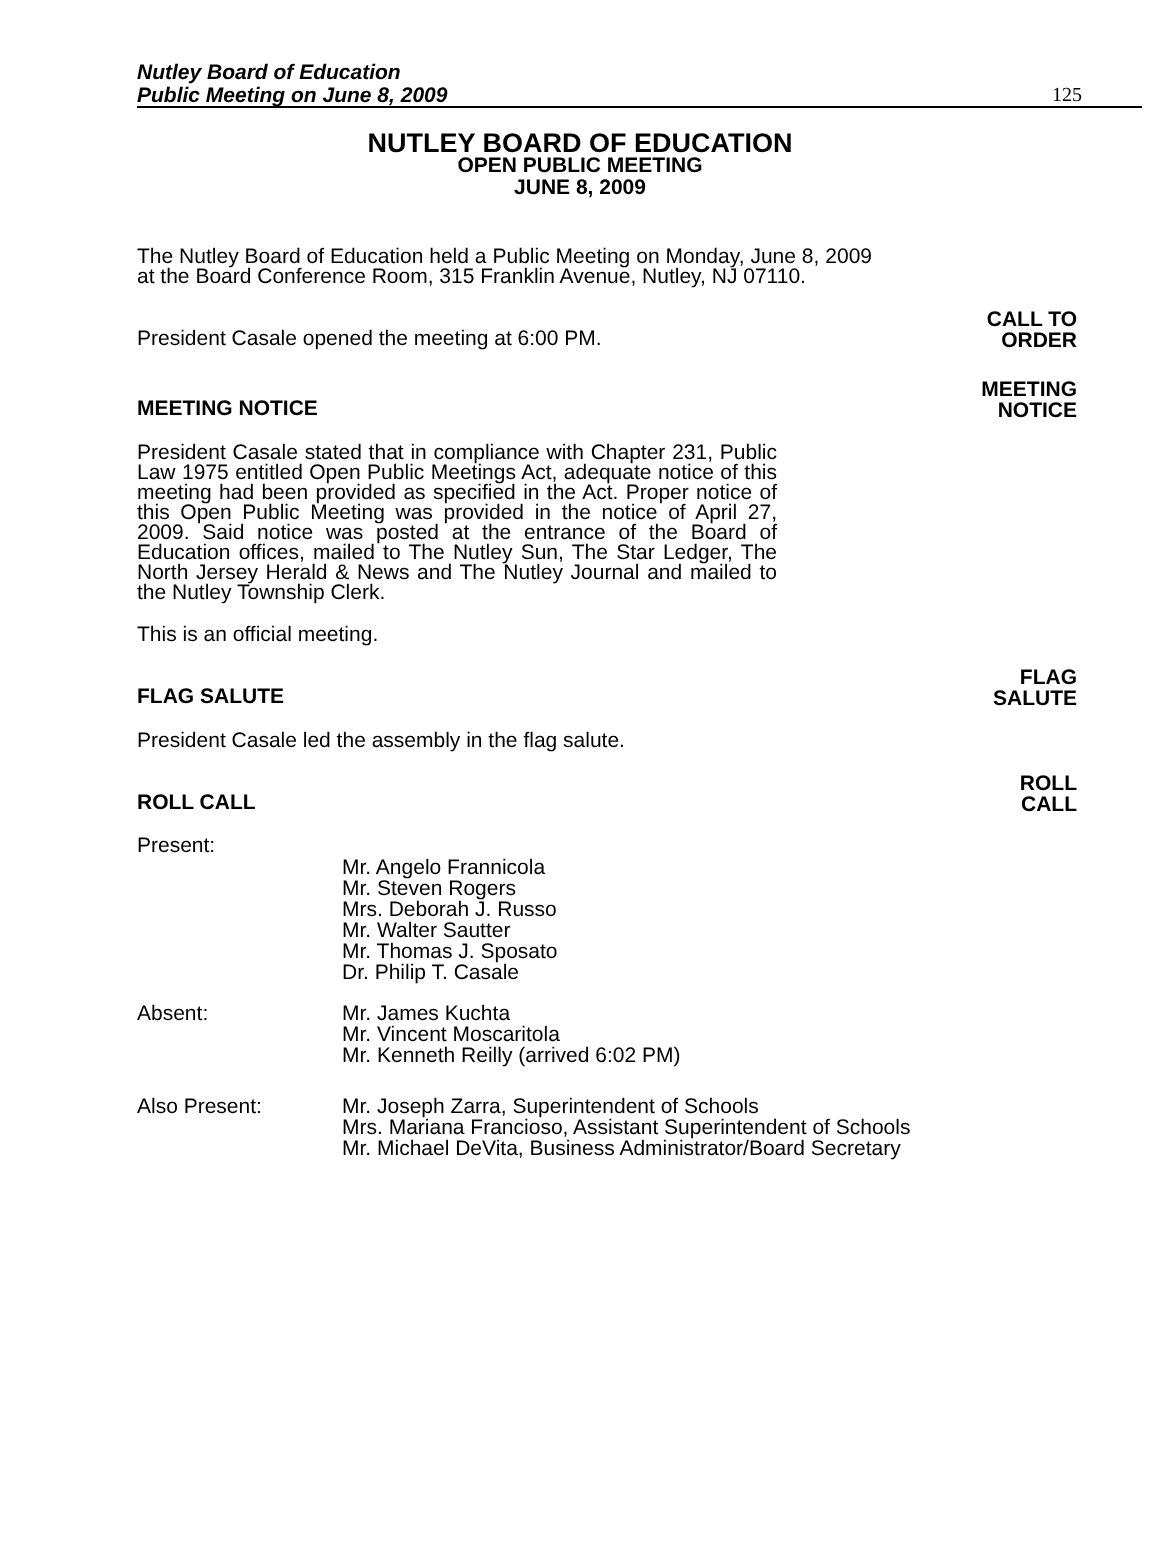Nutley Board of Education
Public Meeting on June 8, 2009
125
NUTLEY BOARD OF EDUCATION
OPEN PUBLIC MEETING
JUNE 8, 2009
The Nutley Board of Education held a Public Meeting on Monday, June 8, 2009 at the Board Conference Room, 315 Franklin Avenue, Nutley, NJ 07110.
President Casale opened the meeting at 6:00 PM. CALL TO
ORDER
MEETING NOTICE MEETING
NOTICE
President Casale stated that in compliance with Chapter 231, Public Law 1975 entitled Open Public Meetings Act, adequate notice of this meeting had been provided as specified in the Act. Proper notice of this Open Public Meeting was provided in the notice of April 27, 2009. Said notice was posted at the entrance of the Board of Education offices, mailed to The Nutley Sun, The Star Ledger, The North Jersey Herald & News and The Nutley Journal and mailed to the Nutley Township Clerk.
This is an official meeting.
FLAG SALUTE FLAG
SALUTE
President Casale led the assembly in the flag salute.
ROLL CALL ROLL
CALL
Present:
Mr. Angelo Frannicola
Mr. Steven Rogers
Mrs. Deborah J. Russo
Mr. Walter Sautter
Mr. Thomas J. Sposato
Dr. Philip T. Casale
Absent: Mr. James Kuchta
Mr. Vincent Moscaritola
Mr. Kenneth Reilly (arrived 6:02 PM)
Also Present: Mr. Joseph Zarra, Superintendent of Schools
Mrs. Mariana Francioso, Assistant Superintendent of Schools
Mr. Michael DeVita, Business Administrator/Board Secretary